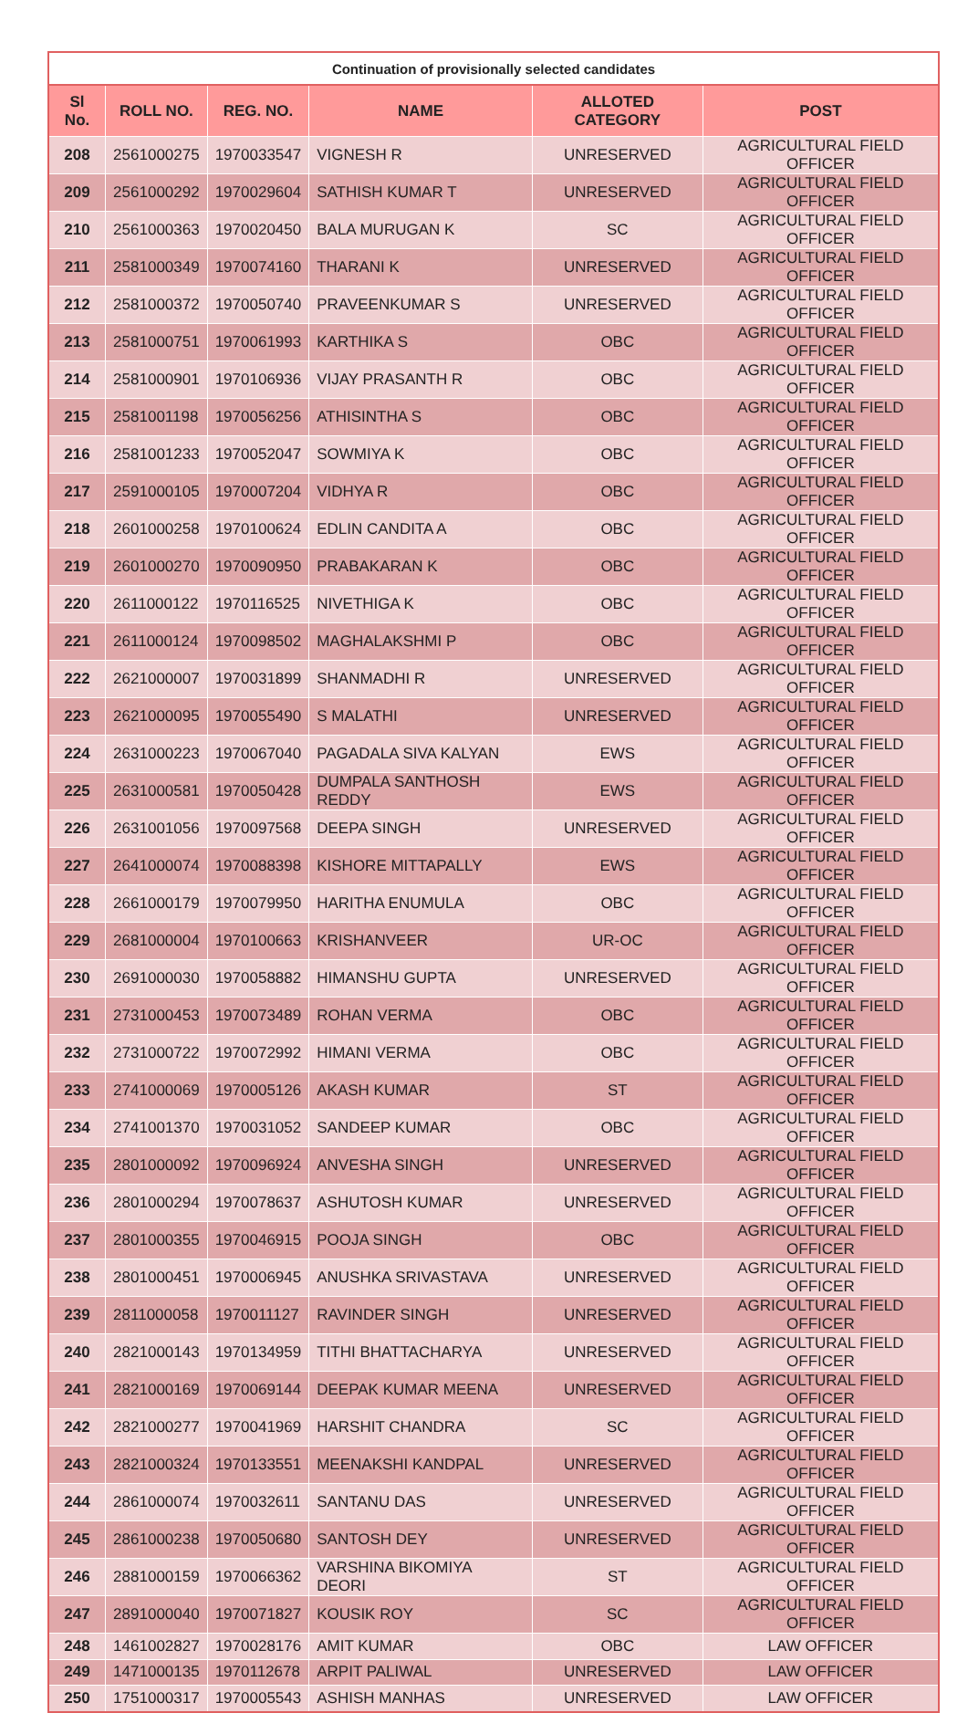| Continuation of provisionally selected candidates | | | | | |
| Sl No. | ROLL NO. | REG. NO. | NAME | ALLOTED CATEGORY | POST |
| 208 | 2561000275 | 1970033547 | VIGNESH R | UNRESERVED | AGRICULTURAL FIELD OFFICER |
| 209 | 2561000292 | 1970029604 | SATHISH KUMAR T | UNRESERVED | AGRICULTURAL FIELD OFFICER |
| 210 | 2561000363 | 1970020450 | BALA MURUGAN K | SC | AGRICULTURAL FIELD OFFICER |
| 211 | 2581000349 | 1970074160 | THARANI K | UNRESERVED | AGRICULTURAL FIELD OFFICER |
| 212 | 2581000372 | 1970050740 | PRAVEENKUMAR S | UNRESERVED | AGRICULTURAL FIELD OFFICER |
| 213 | 2581000751 | 1970061993 | KARTHIKA S | OBC | AGRICULTURAL FIELD OFFICER |
| 214 | 2581000901 | 1970106936 | VIJAY PRASANTH R | OBC | AGRICULTURAL FIELD OFFICER |
| 215 | 2581001198 | 1970056256 | ATHISINTHA S | OBC | AGRICULTURAL FIELD OFFICER |
| 216 | 2581001233 | 1970052047 | SOWMIYA K | OBC | AGRICULTURAL FIELD OFFICER |
| 217 | 2591000105 | 1970007204 | VIDHYA R | OBC | AGRICULTURAL FIELD OFFICER |
| 218 | 2601000258 | 1970100624 | EDLIN CANDITA A | OBC | AGRICULTURAL FIELD OFFICER |
| 219 | 2601000270 | 1970090950 | PRABAKARAN K | OBC | AGRICULTURAL FIELD OFFICER |
| 220 | 2611000122 | 1970116525 | NIVETHIGA K | OBC | AGRICULTURAL FIELD OFFICER |
| 221 | 2611000124 | 1970098502 | MAGHALAKSHMI P | OBC | AGRICULTURAL FIELD OFFICER |
| 222 | 2621000007 | 1970031899 | SHANMADHI R | UNRESERVED | AGRICULTURAL FIELD OFFICER |
| 223 | 2621000095 | 1970055490 | S MALATHI | UNRESERVED | AGRICULTURAL FIELD OFFICER |
| 224 | 2631000223 | 1970067040 | PAGADALA SIVA KALYAN | EWS | AGRICULTURAL FIELD OFFICER |
| 225 | 2631000581 | 1970050428 | DUMPALA SANTHOSH REDDY | EWS | AGRICULTURAL FIELD OFFICER |
| 226 | 2631001056 | 1970097568 | DEEPA SINGH | UNRESERVED | AGRICULTURAL FIELD OFFICER |
| 227 | 2641000074 | 1970088398 | KISHORE MITTAPALLY | EWS | AGRICULTURAL FIELD OFFICER |
| 228 | 2661000179 | 1970079950 | HARITHA ENUMULA | OBC | AGRICULTURAL FIELD OFFICER |
| 229 | 2681000004 | 1970100663 | KRISHANVEER | UR-OC | AGRICULTURAL FIELD OFFICER |
| 230 | 2691000030 | 1970058882 | HIMANSHU GUPTA | UNRESERVED | AGRICULTURAL FIELD OFFICER |
| 231 | 2731000453 | 1970073489 | ROHAN VERMA | OBC | AGRICULTURAL FIELD OFFICER |
| 232 | 2731000722 | 1970072992 | HIMANI VERMA | OBC | AGRICULTURAL FIELD OFFICER |
| 233 | 2741000069 | 1970005126 | AKASH KUMAR | ST | AGRICULTURAL FIELD OFFICER |
| 234 | 2741001370 | 1970031052 | SANDEEP KUMAR | OBC | AGRICULTURAL FIELD OFFICER |
| 235 | 2801000092 | 1970096924 | ANVESHA SINGH | UNRESERVED | AGRICULTURAL FIELD OFFICER |
| 236 | 2801000294 | 1970078637 | ASHUTOSH KUMAR | UNRESERVED | AGRICULTURAL FIELD OFFICER |
| 237 | 2801000355 | 1970046915 | POOJA SINGH | OBC | AGRICULTURAL FIELD OFFICER |
| 238 | 2801000451 | 1970006945 | ANUSHKA SRIVASTAVA | UNRESERVED | AGRICULTURAL FIELD OFFICER |
| 239 | 2811000058 | 1970011127 | RAVINDER SINGH | UNRESERVED | AGRICULTURAL FIELD OFFICER |
| 240 | 2821000143 | 1970134959 | TITHI BHATTACHARYA | UNRESERVED | AGRICULTURAL FIELD OFFICER |
| 241 | 2821000169 | 1970069144 | DEEPAK KUMAR MEENA | UNRESERVED | AGRICULTURAL FIELD OFFICER |
| 242 | 2821000277 | 1970041969 | HARSHIT CHANDRA | SC | AGRICULTURAL FIELD OFFICER |
| 243 | 2821000324 | 1970133551 | MEENAKSHI KANDPAL | UNRESERVED | AGRICULTURAL FIELD OFFICER |
| 244 | 2861000074 | 1970032611 | SANTANU DAS | UNRESERVED | AGRICULTURAL FIELD OFFICER |
| 245 | 2861000238 | 1970050680 | SANTOSH DEY | UNRESERVED | AGRICULTURAL FIELD OFFICER |
| 246 | 2881000159 | 1970066362 | VARSHINA BIKOMIYA DEORI | ST | AGRICULTURAL FIELD OFFICER |
| 247 | 2891000040 | 1970071827 | KOUSIK ROY | SC | AGRICULTURAL FIELD OFFICER |
| 248 | 1461002827 | 1970028176 | AMIT KUMAR | OBC | LAW OFFICER |
| 249 | 1471000135 | 1970112678 | ARPIT PALIWAL | UNRESERVED | LAW OFFICER |
| 250 | 1751000317 | 1970005543 | ASHISH MANHAS | UNRESERVED | LAW OFFICER |